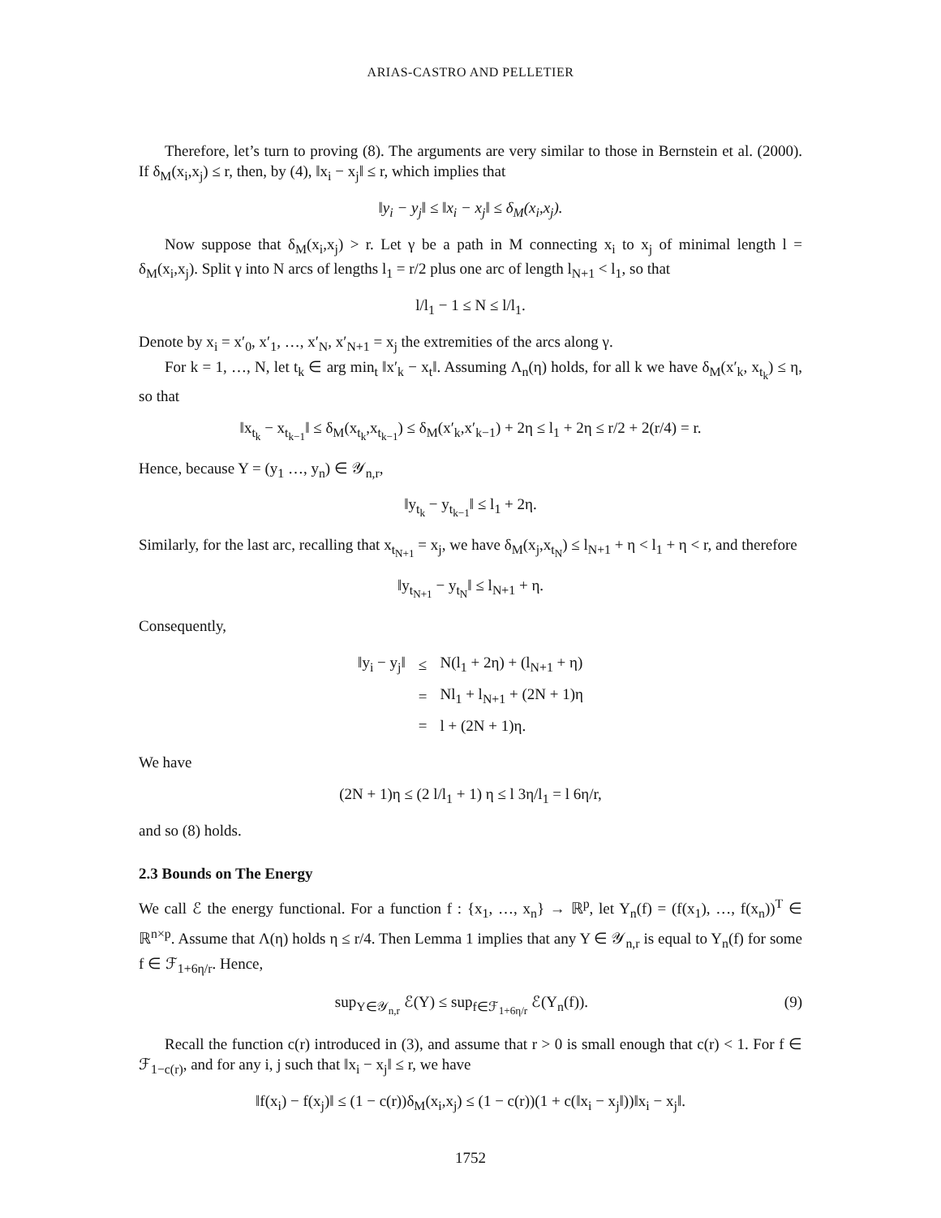ARIAS-CASTRO AND PELLETIER
Therefore, let’s turn to proving (8). The arguments are very similar to those in Bernstein et al. (2000). If δ<sub>M</sub>(x<sub>i</sub>,x<sub>j</sub>) ≤ r, then, by (4), ‖x<sub>i</sub> − x<sub>j</sub>‖ ≤ r, which implies that
‖y<sub>i</sub> − y<sub>j</sub>‖ ≤ ‖x<sub>i</sub> − x<sub>j</sub>‖ ≤ δ<sub>M</sub>(x<sub>i</sub>,x<sub>j</sub>).
Now suppose that δ<sub>M</sub>(x<sub>i</sub>,x<sub>j</sub>) > r. Let γ be a path in M connecting x<sub>i</sub> to x<sub>j</sub> of minimal length l = δ<sub>M</sub>(x<sub>i</sub>,x<sub>j</sub>). Split γ into N arcs of lengths l<sub>1</sub> = r/2 plus one arc of length l<sub>N+1</sub> < l<sub>1</sub>, so that
l/l<sub>1</sub> − 1 ≤ N ≤ l/l<sub>1</sub>.
Denote by x<sub>i</sub> = x′<sub>0</sub>, x′<sub>1</sub>, …, x′<sub>N</sub>, x′<sub>N+1</sub> = x<sub>j</sub> the extremities of the arcs along γ.
For k = 1, …, N, let t<sub>k</sub> ∈ arg min<sub>t</sub> ‖x′<sub>k</sub> − x<sub>t</sub>‖. Assuming Λ<sub>n</sub>(η) holds, for all k we have δ<sub>M</sub>(x′<sub>k</sub>, x<sub>t<sub>k</sub></sub>) ≤ η, so that
‖x<sub>t<sub>k</sub></sub> − x<sub>t<sub>k−1</sub></sub>‖ ≤ δ<sub>M</sub>(x<sub>t<sub>k</sub></sub>,x<sub>t<sub>k−1</sub></sub>) ≤ δ<sub>M</sub>(x′<sub>k</sub>,x′<sub>k−1</sub>) + 2η ≤ l<sub>1</sub> + 2η ≤ r/2 + 2(r/4) = r.
Hence, because Y = (y<sub>1</sub> …, y<sub>n</sub>) ∈ 𝒴<sub>n,r</sub>,
‖y<sub>t<sub>k</sub></sub> − y<sub>t<sub>k−1</sub></sub>‖ ≤ l<sub>1</sub> + 2η.
Similarly, for the last arc, recalling that x<sub>t<sub>N+1</sub></sub> = x<sub>j</sub>, we have δ<sub>M</sub>(x<sub>j</sub>,x<sub>t<sub>N</sub></sub>) ≤ l<sub>N+1</sub> + η < l<sub>1</sub> + η < r, and therefore
‖y<sub>t<sub>N+1</sub></sub> − y<sub>t<sub>N</sub></sub>‖ ≤ l<sub>N+1</sub> + η.
Consequently,
| ‖y<sub>i</sub> − y<sub>j</sub>‖ | ≤ | N(l<sub>1</sub> + 2η) + (l<sub>N+1</sub> + η) |
| | = | Nl<sub>1</sub> + l<sub>N+1</sub> + (2N + 1)η |
| | = | l + (2N + 1)η. |
We have
(2N + 1)η ≤ (2 l/l<sub>1</sub> + 1) η ≤ l 3η/l<sub>1</sub> = l 6η/r,
and so (8) holds.
2.3 Bounds on The Energy
We call ℰ the energy functional. For a function f : {x<sub>1</sub>, …, x<sub>n</sub>} → ℝ<sup>p</sup>, let Y<sub>n</sub>(f) = (f(x<sub>1</sub>), …, f(x<sub>n</sub>))<sup>T</sup> ∈ ℝ<sup>n×p</sup>. Assume that Λ(η) holds η ≤ r/4. Then Lemma 1 implies that any Y ∈ 𝒴<sub>n,r</sub> is equal to Y<sub>n</sub>(f) for some f ∈ ℱ<sub>1+6η/r</sub>. Hence,
sup<sub>Y∈𝒴<sub>n,r</sub></sub> ℰ(Y) ≤ sup<sub>f∈ℱ<sub>1+6η/r</sub></sub> ℰ(Y<sub>n</sub>(f)). (9)
Recall the function c(r) introduced in (3), and assume that r > 0 is small enough that c(r) < 1. For f ∈ ℱ<sub>1−c(r)</sub>, and for any i, j such that ‖x<sub>i</sub> − x<sub>j</sub>‖ ≤ r, we have
‖f(x<sub>i</sub>) − f(x<sub>j</sub>)‖ ≤ (1 − c(r))δ<sub>M</sub>(x<sub>i</sub>,x<sub>j</sub>) ≤ (1 − c(r))(1 + c(‖x<sub>i</sub> − x<sub>j</sub>‖))‖x<sub>i</sub> − x<sub>j</sub>‖.
1752